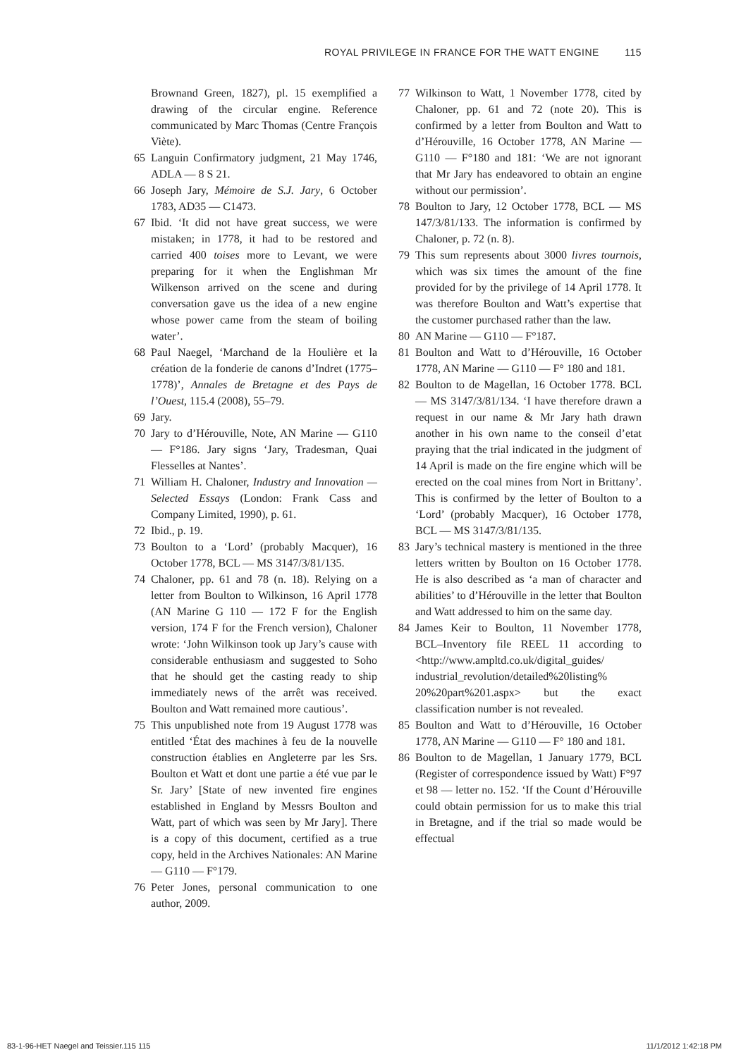ROYAL PRIVILEGE IN FRANCE FOR THE WATT ENGINE 115
Brownand Green, 1827), pl. 15 exemplified a drawing of the circular engine. Reference communicated by Marc Thomas (Centre François Viète).
65 Languin Confirmatory judgment, 21 May 1746, ADLA — 8 S 21.
66 Joseph Jary, Mémoire de S.J. Jary, 6 October 1783, AD35 — C1473.
67 Ibid. ‘It did not have great success, we were mistaken; in 1778, it had to be restored and carried 400 toises more to Levant, we were preparing for it when the Englishman Mr Wilkenson arrived on the scene and during conversation gave us the idea of a new engine whose power came from the steam of boiling water’.
68 Paul Naegel, ‘Marchand de la Houlière et la création de la fonderie de canons d’Indret (1775–1778)’, Annales de Bretagne et des Pays de l’Ouest, 115.4 (2008), 55–79.
69 Jary.
70 Jary to d’Hérouville, Note, AN Marine — G110 — F°186. Jary signs ‘Jary, Tradesman, Quai Flesselles at Nantes’.
71 William H. Chaloner, Industry and Innovation — Selected Essays (London: Frank Cass and Company Limited, 1990), p. 61.
72 Ibid., p. 19.
73 Boulton to a ‘Lord’ (probably Macquer), 16 October 1778, BCL — MS 3147/3/81/135.
74 Chaloner, pp. 61 and 78 (n. 18). Relying on a letter from Boulton to Wilkinson, 16 April 1778 (AN Marine G 110 — 172 F for the English version, 174 F for the French version), Chaloner wrote: ‘John Wilkinson took up Jary’s cause with considerable enthusiasm and suggested to Soho that he should get the casting ready to ship immediately news of the arrêt was received. Boulton and Watt remained more cautious’.
75 This unpublished note from 19 August 1778 was entitled ‘État des machines à feu de la nouvelle construction établies en Angleterre par les Srs. Boulton et Watt et dont une partie a été vue par le Sr. Jary’ [State of new invented fire engines established in England by Messrs Boulton and Watt, part of which was seen by Mr Jary]. There is a copy of this document, certified as a true copy, held in the Archives Nationales: AN Marine — G110 — F°179.
76 Peter Jones, personal communication to one author, 2009.
77 Wilkinson to Watt, 1 November 1778, cited by Chaloner, pp. 61 and 72 (note 20). This is confirmed by a letter from Boulton and Watt to d’Hérouville, 16 October 1778, AN Marine — G110 — F°180 and 181: ‘We are not ignorant that Mr Jary has endeavored to obtain an engine without our permission’.
78 Boulton to Jary, 12 October 1778, BCL — MS 147/3/81/133. The information is confirmed by Chaloner, p. 72 (n. 8).
79 This sum represents about 3000 livres tournois, which was six times the amount of the fine provided for by the privilege of 14 April 1778. It was therefore Boulton and Watt’s expertise that the customer purchased rather than the law.
80 AN Marine — G110 — F°187.
81 Boulton and Watt to d’Hérouville, 16 October 1778, AN Marine — G110 — F° 180 and 181.
82 Boulton to de Magellan, 16 October 1778. BCL — MS 3147/3/81/134. ‘I have therefore drawn a request in our name & Mr Jary hath drawn another in his own name to the conseil d’etat praying that the trial indicated in the judgment of 14 April is made on the fire engine which will be erected on the coal mines from Nort in Brittany’. This is confirmed by the letter of Boulton to a ‘Lord’ (probably Macquer), 16 October 1778, BCL — MS 3147/3/81/135.
83 Jary’s technical mastery is mentioned in the three letters written by Boulton on 16 October 1778. He is also described as ‘a man of character and abilities’ to d’Hérouville in the letter that Boulton and Watt addressed to him on the same day.
84 James Keir to Boulton, 11 November 1778, BCL–Inventory file REEL 11 according to <http://www.ampltd.co.uk/digital_guides/ industrial_revolution/detailed%20listing% 20%20part%201.aspx> but the exact classification number is not revealed.
85 Boulton and Watt to d’Hérouville, 16 October 1778, AN Marine — G110 — F° 180 and 181.
86 Boulton to de Magellan, 1 January 1779, BCL (Register of correspondence issued by Watt) F°97 et 98 — letter no. 152. ‘If the Count d’Hérouville could obtain permission for us to make this trial in Bretagne, and if the trial so made would be effectual
83-1-96-HET Naegel and Teissier.115 115 11/1/2012 1:42:18 PM